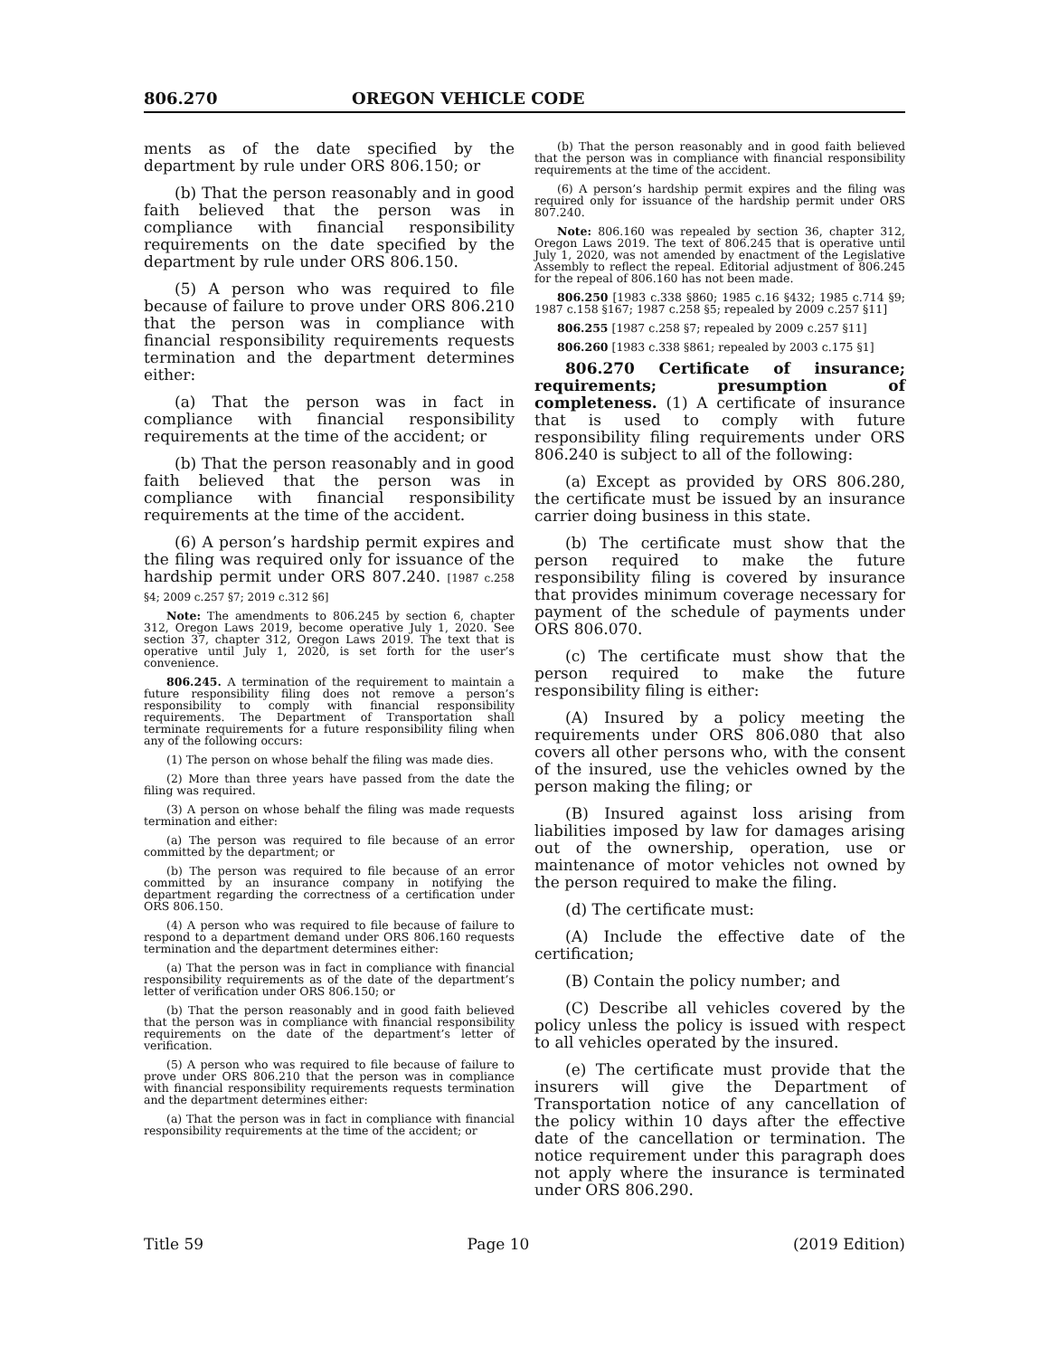806.270 OREGON VEHICLE CODE
ments as of the date specified by the department by rule under ORS 806.150; or
(b) That the person reasonably and in good faith believed that the person was in compliance with financial responsibility requirements on the date specified by the department by rule under ORS 806.150.
(5) A person who was required to file because of failure to prove under ORS 806.210 that the person was in compliance with financial responsibility requirements requests termination and the department determines either:
(a) That the person was in fact in compliance with financial responsibility requirements at the time of the accident; or
(b) That the person reasonably and in good faith believed that the person was in compliance with financial responsibility requirements at the time of the accident.
(6) A person’s hardship permit expires and the filing was required only for issuance of the hardship permit under ORS 807.240. [1987 c.258 §4; 2009 c.257 §7; 2019 c.312 §6]
Note: The amendments to 806.245 by section 6, chapter 312, Oregon Laws 2019, become operative July 1, 2020. See section 37, chapter 312, Oregon Laws 2019. The text that is operative until July 1, 2020, is set forth for the user’s convenience.
806.245. A termination of the requirement to maintain a future responsibility filing does not remove a person’s responsibility to comply with financial responsibility requirements. The Department of Transportation shall terminate requirements for a future responsibility filing when any of the following occurs:
(1) The person on whose behalf the filing was made dies.
(2) More than three years have passed from the date the filing was required.
(3) A person on whose behalf the filing was made requests termination and either:
(a) The person was required to file because of an error committed by the department; or
(b) The person was required to file because of an error committed by an insurance company in notifying the department regarding the correctness of a certification under ORS 806.150.
(4) A person who was required to file because of failure to respond to a department demand under ORS 806.160 requests termination and the department determines either:
(a) That the person was in fact in compliance with financial responsibility requirements as of the date of the department’s letter of verification under ORS 806.150; or
(b) That the person reasonably and in good faith believed that the person was in compliance with financial responsibility requirements on the date of the department’s letter of verification.
(5) A person who was required to file because of failure to prove under ORS 806.210 that the person was in compliance with financial responsibility requirements requests termination and the department determines either:
(a) That the person was in fact in compliance with financial responsibility requirements at the time of the accident; or
(b) That the person reasonably and in good faith believed that the person was in compliance with financial responsibility requirements at the time of the accident.
(6) A person’s hardship permit expires and the filing was required only for issuance of the hardship permit under ORS 807.240.
Note: 806.160 was repealed by section 36, chapter 312, Oregon Laws 2019. The text of 806.245 that is operative until July 1, 2020, was not amended by enactment of the Legislative Assembly to reflect the repeal. Editorial adjustment of 806.245 for the repeal of 806.160 has not been made.
806.250 [1983 c.338 §860; 1985 c.16 §432; 1985 c.714 §9; 1987 c.158 §167; 1987 c.258 §5; repealed by 2009 c.257 §11]
806.255 [1987 c.258 §7; repealed by 2009 c.257 §11]
806.260 [1983 c.338 §861; repealed by 2003 c.175 §1]
806.270 Certificate of insurance; requirements; presumption of completeness. (1) A certificate of insurance that is used to comply with future responsibility filing requirements under ORS 806.240 is subject to all of the following:
(a) Except as provided by ORS 806.280, the certificate must be issued by an insurance carrier doing business in this state.
(b) The certificate must show that the person required to make the future responsibility filing is covered by insurance that provides minimum coverage necessary for payment of the schedule of payments under ORS 806.070.
(c) The certificate must show that the person required to make the future responsibility filing is either:
(A) Insured by a policy meeting the requirements under ORS 806.080 that also covers all other persons who, with the consent of the insured, use the vehicles owned by the person making the filing; or
(B) Insured against loss arising from liabilities imposed by law for damages arising out of the ownership, operation, use or maintenance of motor vehicles not owned by the person required to make the filing.
(d) The certificate must:
(A) Include the effective date of the certification;
(B) Contain the policy number; and
(C) Describe all vehicles covered by the policy unless the policy is issued with respect to all vehicles operated by the insured.
(e) The certificate must provide that the insurers will give the Department of Transportation notice of any cancellation of the policy within 10 days after the effective date of the cancellation or termination. The notice requirement under this paragraph does not apply where the insurance is terminated under ORS 806.290.
Title 59 Page 10 (2019 Edition)